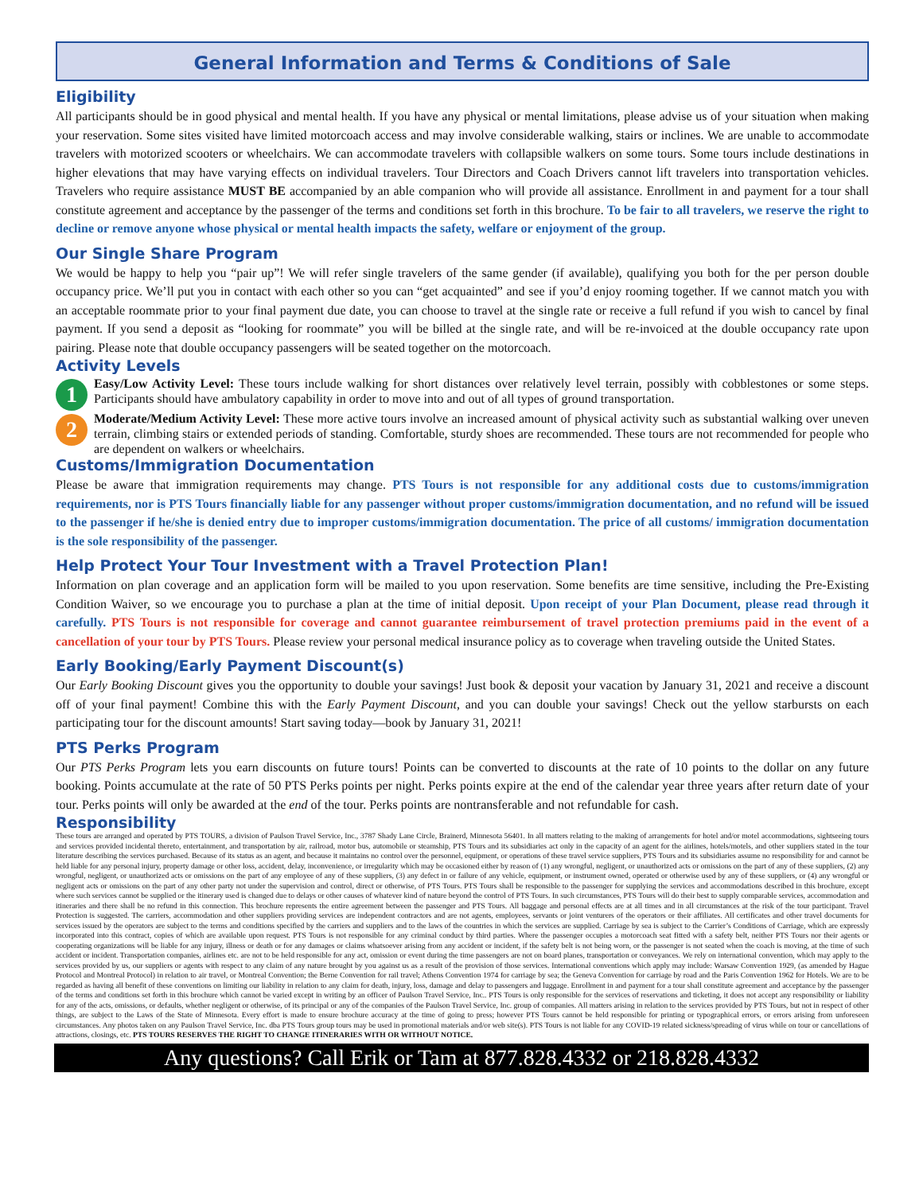General Information and Terms & Conditions of Sale
Eligibility
All participants should be in good physical and mental health. If you have any physical or mental limitations, please advise us of your situation when making your reservation. Some sites visited have limited motorcoach access and may involve considerable walking, stairs or inclines. We are unable to accommodate travelers with motorized scooters or wheelchairs. We can accommodate travelers with collapsible walkers on some tours. Some tours include destinations in higher elevations that may have varying effects on individual travelers. Tour Directors and Coach Drivers cannot lift travelers into transportation vehicles. Travelers who require assistance MUST BE accompanied by an able companion who will provide all assistance. Enrollment in and payment for a tour shall constitute agreement and acceptance by the passenger of the terms and conditions set forth in this brochure. To be fair to all travelers, we reserve the right to decline or remove anyone whose physical or mental health impacts the safety, welfare or enjoyment of the group.
Our Single Share Program
We would be happy to help you “pair up”! We will refer single travelers of the same gender (if available), qualifying you both for the per person double occupancy price. We’ll put you in contact with each other so you can “get acquainted” and see if you’d enjoy rooming together. If we cannot match you with an acceptable roommate prior to your final payment due date, you can choose to travel at the single rate or receive a full refund if you wish to cancel by final payment. If you send a deposit as “looking for roommate” you will be billed at the single rate, and will be re-invoiced at the double occupancy rate upon pairing. Please note that double occupancy passengers will be seated together on the motorcoach.
Activity Levels
1
Easy/Low Activity Level: These tours include walking for short distances over relatively level terrain, possibly with cobblestones or some steps. Participants should have ambulatory capability in order to move into and out of all types of ground transportation.
2
Moderate/Medium Activity Level: These more active tours involve an increased amount of physical activity such as substantial walking over uneven terrain, climbing stairs or extended periods of standing. Comfortable, sturdy shoes are recommended. These tours are not recommended for people who are dependent on walkers or wheelchairs.
Customs/Immigration Documentation
Please be aware that immigration requirements may change. PTS Tours is not responsible for any additional costs due to customs/immigration requirements, nor is PTS Tours financially liable for any passenger without proper customs/immigration documentation, and no refund will be issued to the passenger if he/she is denied entry due to improper customs/immigration documentation. The price of all customs/ immigration documentation is the sole responsibility of the passenger.
Help Protect Your Tour Investment with a Travel Protection Plan!
Information on plan coverage and an application form will be mailed to you upon reservation. Some benefits are time sensitive, including the Pre-Existing Condition Waiver, so we encourage you to purchase a plan at the time of initial deposit. Upon receipt of your Plan Document, please read through it carefully. PTS Tours is not responsible for coverage and cannot guarantee reimbursement of travel protection premiums paid in the event of a cancellation of your tour by PTS Tours. Please review your personal medical insurance policy as to coverage when traveling outside the United States.
Early Booking/Early Payment Discount(s)
Our Early Booking Discount gives you the opportunity to double your savings! Just book & deposit your vacation by January 31, 2021 and receive a discount off of your final payment! Combine this with the Early Payment Discount, and you can double your savings! Check out the yellow starbursts on each participating tour for the discount amounts! Start saving today—book by January 31, 2021!
PTS Perks Program
Our PTS Perks Program lets you earn discounts on future tours! Points can be converted to discounts at the rate of 10 points to the dollar on any future booking. Points accumulate at the rate of 50 PTS Perks points per night. Perks points expire at the end of the calendar year three years after return date of your tour. Perks points will only be awarded at the end of the tour. Perks points are nontransferable and not refundable for cash.
Responsibility
These tours are arranged and operated by PTS TOURS, a division of Paulson Travel Service, Inc., 3787 Shady Lane Circle, Brainerd, Minnesota 56401. In all matters relating to the making of arrangements for hotel and/or motel accommodations, sightseeing tours and services provided incidental thereto, entertainment, and transportation by air, railroad, motor bus, automobile or steamship, PTS Tours and its subsidiaries act only in the capacity of an agent for the airlines, hotels/motels, and other suppliers stated in the tour literature describing the services purchased. Because of its status as an agent, and because it maintains no control over the personnel, equipment, or operations of these travel service suppliers, PTS Tours and its subsidiaries assume no responsibility for and cannot be held liable for any personal injury, property damage or other loss, accident, delay, inconvenience, or irregularity which may be occasioned either by reason of (1) any wrongful, negligent, or unauthorized acts or omissions on the part of any of these suppliers, (2) any wrongful, negligent, or unauthorized acts or omissions on the part of any employee of any of these suppliers, (3) any defect in or failure of any vehicle, equipment, or instrument owned, operated or otherwise used by any of these suppliers, or (4) any wrongful or negligent acts or omissions on the part of any other party not under the supervision and control, direct or otherwise, of PTS Tours. PTS Tours shall be responsible to the passenger for supplying the services and accommodations described in this brochure, except where such services cannot be supplied or the itinerary used is changed due to delays or other causes of whatever kind of nature beyond the control of PTS Tours. In such circumstances, PTS Tours will do their best to supply comparable services, accommodation and itineraries and there shall be no refund in this connection. This brochure represents the entire agreement between the passenger and PTS Tours. All baggage and personal effects are at all times and in all circumstances at the risk of the tour participant. Travel Protection is suggested. The carriers, accommodation and other suppliers providing services are independent contractors and are not agents, employees, servants or joint venturers of the operators or their affiliates. All certificates and other travel documents for services issued by the operators are subject to the terms and conditions specified by the carriers and suppliers and to the laws of the countries in which the services are supplied. Carriage by sea is subject to the Carrier’s Conditions of Carriage, which are expressly incorporated into this contract, copies of which are available upon request. PTS Tours is not responsible for any criminal conduct by third parties. Where the passenger occupies a motorcoach seat fitted with a safety belt, neither PTS Tours nor their agents or cooperating organizations will be liable for any injury, illness or death or for any damages or claims whatsoever arising from any accident or incident, if the safety belt is not being worn, or the passenger is not seated when the coach is moving, at the time of such accident or incident. Transportation companies, airlines etc. are not to be held responsible for any act, omission or event during the time passengers are not on board planes, transportation or conveyances. We rely on international convention, which may apply to the services provided by us, our suppliers or agents with respect to any claim of any nature brought by you against us as a result of the provision of those services. International conventions which apply may include: Warsaw Convention 1929, (as amended by Hague Protocol and Montreal Protocol) in relation to air travel, or Montreal Convention; the Berne Convention for rail travel; Athens Convention 1974 for carriage by sea; the Geneva Convention for carriage by road and the Paris Convention 1962 for Hotels. We are to be regarded as having all benefit of these conventions on limiting our liability in relation to any claim for death, injury, loss, damage and delay to passengers and luggage. Enrollment in and payment for a tour shall constitute agreement and acceptance by the passenger of the terms and conditions set forth in this brochure which cannot be varied except in writing by an officer of Paulson Travel Service, Inc.. PTS Tours is only responsible for the services of reservations and ticketing, it does not accept any responsibility or liability for any of the acts, omissions, or defaults, whether negligent or otherwise, of its principal or any of the companies of the Paulson Travel Service, Inc. group of companies. All matters arising in relation to the services provided by PTS Tours, but not in respect of other things, are subject to the Laws of the State of Minnesota. Every effort is made to ensure brochure accuracy at the time of going to press; however PTS Tours cannot be held responsible for printing or typographical errors, or errors arising from unforeseen circumstances. Any photos taken on any Paulson Travel Service, Inc. dba PTS Tours group tours may be used in promotional materials and/or web site(s). PTS Tours is not liable for any COVID-19 related sickness/spreading of virus while on tour or cancellations of attractions, closings, etc. PTS TOURS RESERVES THE RIGHT TO CHANGE ITINERARIES WITH OR WITHOUT NOTICE.
Any questions? Call Erik or Tam at 877.828.4332 or 218.828.4332